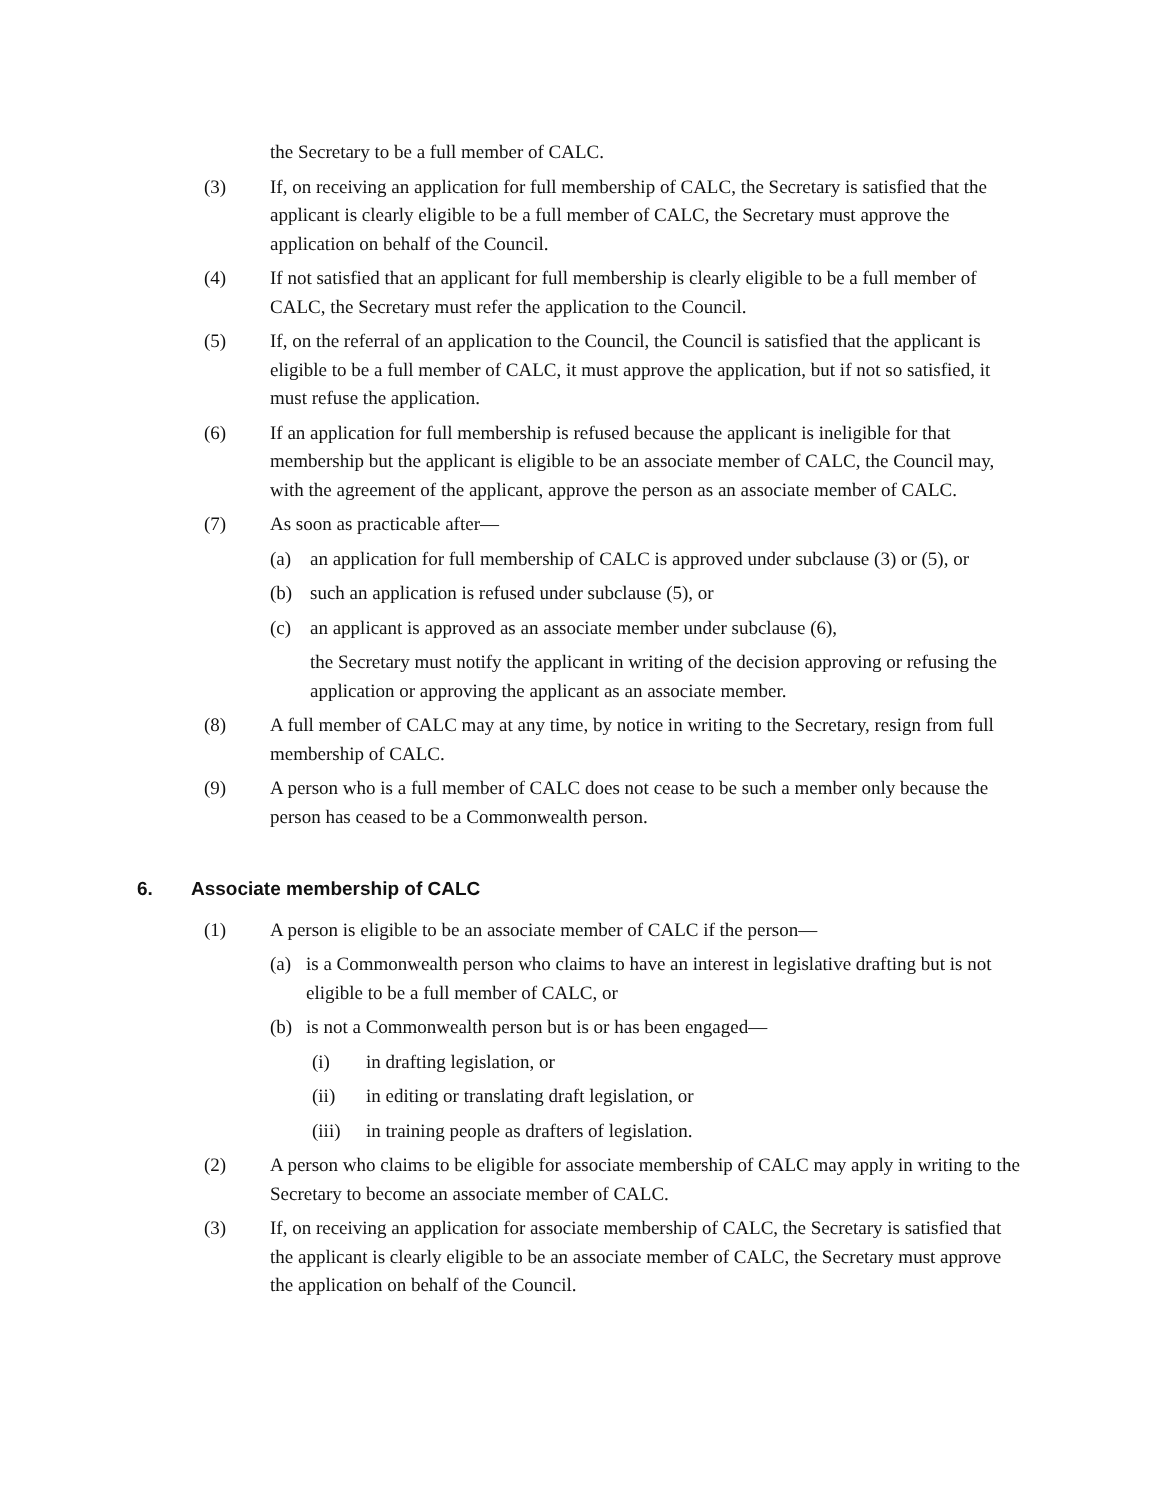the Secretary to be a full member of CALC.
(3) If, on receiving an application for full membership of CALC, the Secretary is satisfied that the applicant is clearly eligible to be a full member of CALC, the Secretary must approve the application on behalf of the Council.
(4) If not satisfied that an applicant for full membership is clearly eligible to be a full member of CALC, the Secretary must refer the application to the Council.
(5) If, on the referral of an application to the Council, the Council is satisfied that the applicant is eligible to be a full member of CALC, it must approve the application, but if not so satisfied, it must refuse the application.
(6) If an application for full membership is refused because the applicant is ineligible for that membership but the applicant is eligible to be an associate member of CALC, the Council may, with the agreement of the applicant, approve the person as an associate member of CALC.
(7) As soon as practicable after—
(a) an application for full membership of CALC is approved under subclause (3) or (5), or
(b) such an application is refused under subclause (5), or
(c) an applicant is approved as an associate member under subclause (6),
the Secretary must notify the applicant in writing of the decision approving or refusing the application or approving the applicant as an associate member.
(8) A full member of CALC may at any time, by notice in writing to the Secretary, resign from full membership of CALC.
(9) A person who is a full member of CALC does not cease to be such a member only because the person has ceased to be a Commonwealth person.
6. Associate membership of CALC
(1) A person is eligible to be an associate member of CALC if the person—
(a) is a Commonwealth person who claims to have an interest in legislative drafting but is not eligible to be a full member of CALC, or
(b) is not a Commonwealth person but is or has been engaged—
(i) in drafting legislation, or
(ii) in editing or translating draft legislation, or
(iii)
in training people as drafters of legislation.
(2) A person who claims to be eligible for associate membership of CALC may apply in writing to the Secretary to become an associate member of CALC.
(3) If, on receiving an application for associate membership of CALC, the Secretary is satisfied that the applicant is clearly eligible to be an associate member of CALC, the Secretary must approve the application on behalf of the Council.